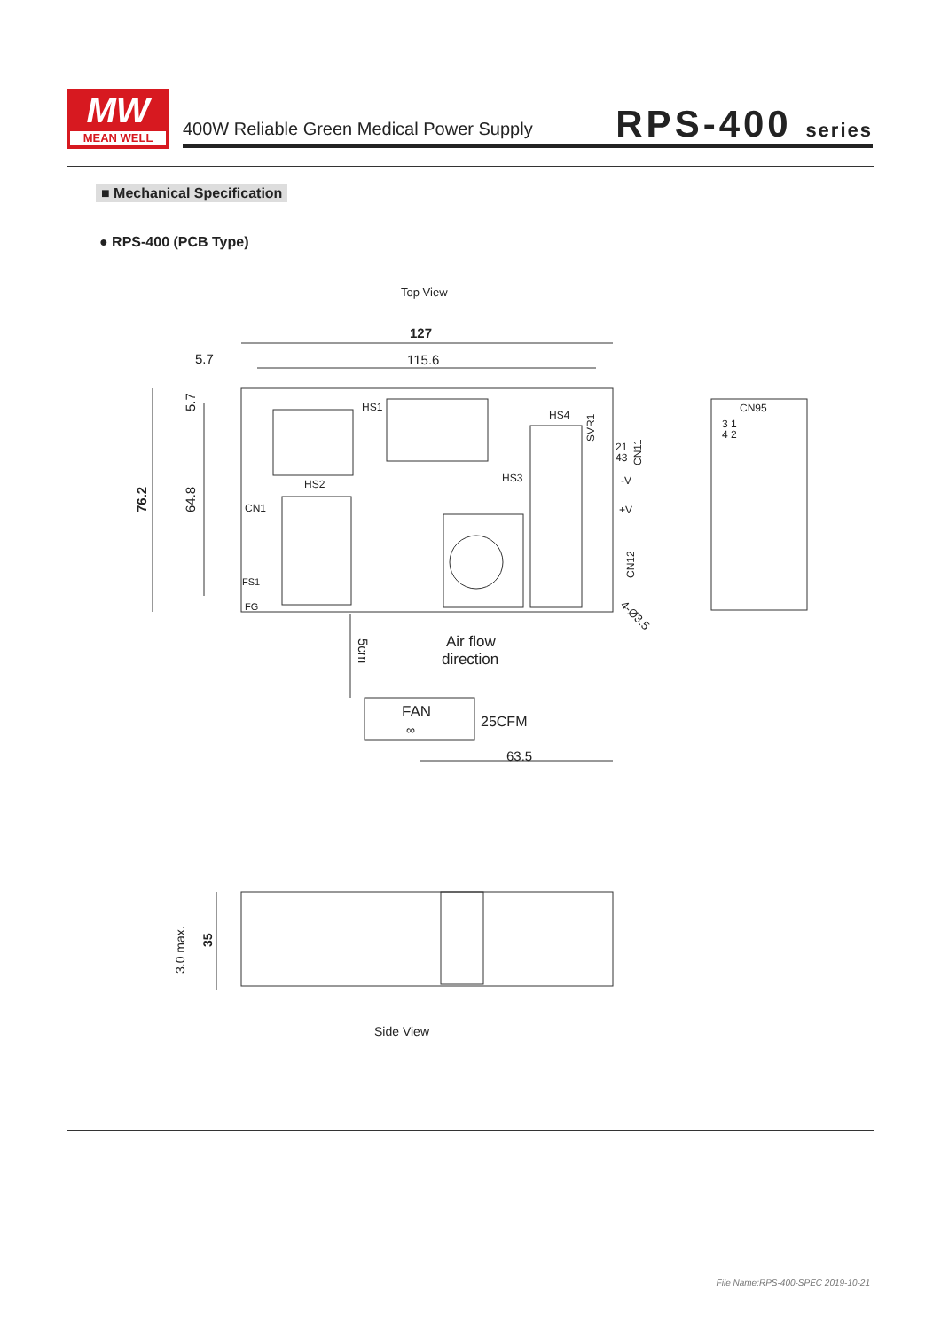MW
MEAN WELL
400W Reliable Green Medical Power Supply
RPS-400 series
■ Mechanical Specification
● RPS-400 (PCB Type)
Top View
127
115.6
5.7
76.2
64.8
5.7
HS1
HS2
HS3
HS4
CN1
FS1
FG
-V
+V
21
43
CN11
CN12
SVR1
CN95
3 1
4 2
4-Ø3.5
5cm
Air flow
direction
FAN
∞
25CFM
63.5
3.0 max.
35
Side View
File Name:RPS-400-SPEC 2019-10-21